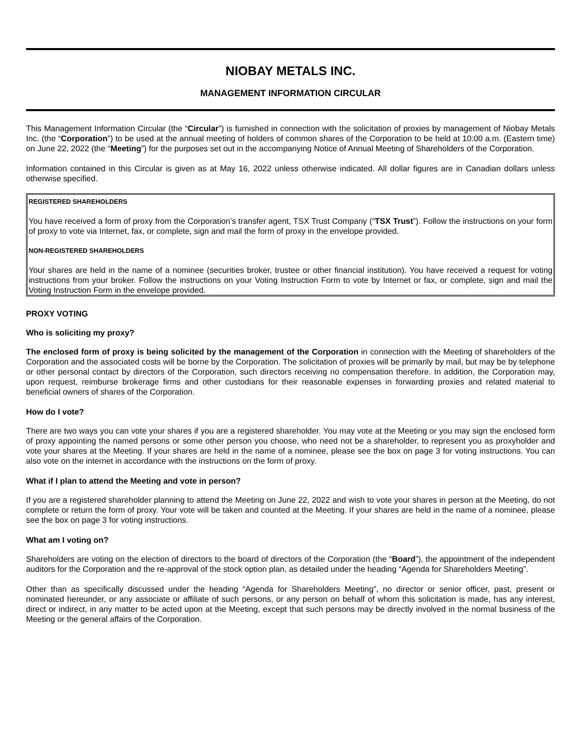NIOBAY METALS INC.
MANAGEMENT INFORMATION CIRCULAR
This Management Information Circular (the “Circular”) is furnished in connection with the solicitation of proxies by management of Niobay Metals Inc. (the “Corporation”) to be used at the annual meeting of holders of common shares of the Corporation to be held at 10:00 a.m. (Eastern time) on June 22, 2022 (the “Meeting”) for the purposes set out in the accompanying Notice of Annual Meeting of Shareholders of the Corporation.
Information contained in this Circular is given as at May 16, 2022 unless otherwise indicated. All dollar figures are in Canadian dollars unless otherwise specified.
REGISTERED SHAREHOLDERS
You have received a form of proxy from the Corporation’s transfer agent, TSX Trust Company (“TSX Trust”). Follow the instructions on your form of proxy to vote via Internet, fax, or complete, sign and mail the form of proxy in the envelope provided.
NON-REGISTERED SHAREHOLDERS
Your shares are held in the name of a nominee (securities broker, trustee or other financial institution). You have received a request for voting instructions from your broker. Follow the instructions on your Voting Instruction Form to vote by Internet or fax, or complete, sign and mail the Voting Instruction Form in the envelope provided.
PROXY VOTING
Who is soliciting my proxy?
The enclosed form of proxy is being solicited by the management of the Corporation in connection with the Meeting of shareholders of the Corporation and the associated costs will be borne by the Corporation. The solicitation of proxies will be primarily by mail, but may be by telephone or other personal contact by directors of the Corporation, such directors receiving no compensation therefore. In addition, the Corporation may, upon request, reimburse brokerage firms and other custodians for their reasonable expenses in forwarding proxies and related material to beneficial owners of shares of the Corporation.
How do I vote?
There are two ways you can vote your shares if you are a registered shareholder. You may vote at the Meeting or you may sign the enclosed form of proxy appointing the named persons or some other person you choose, who need not be a shareholder, to represent you as proxyholder and vote your shares at the Meeting. If your shares are held in the name of a nominee, please see the box on page 3 for voting instructions. You can also vote on the internet in accordance with the instructions on the form of proxy.
What if I plan to attend the Meeting and vote in person?
If you are a registered shareholder planning to attend the Meeting on June 22, 2022 and wish to vote your shares in person at the Meeting, do not complete or return the form of proxy. Your vote will be taken and counted at the Meeting. If your shares are held in the name of a nominee, please see the box on page 3 for voting instructions.
What am I voting on?
Shareholders are voting on the election of directors to the board of directors of the Corporation (the “Board”), the appointment of the independent auditors for the Corporation and the re-approval of the stock option plan, as detailed under the heading “Agenda for Shareholders Meeting”.
Other than as specifically discussed under the heading “Agenda for Shareholders Meeting”, no director or senior officer, past, present or nominated hereunder, or any associate or affiliate of such persons, or any person on behalf of whom this solicitation is made, has any interest, direct or indirect, in any matter to be acted upon at the Meeting, except that such persons may be directly involved in the normal business of the Meeting or the general affairs of the Corporation.